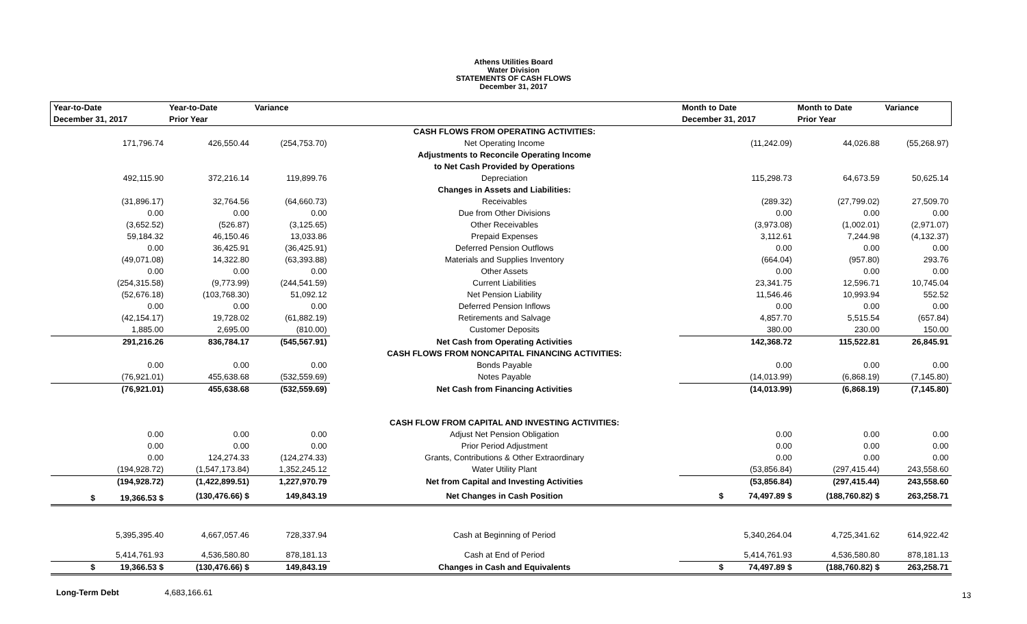Athens Utilities Board
Water Division
STATEMENTS OF CASH FLOWS
December 31, 2017
| Year-to-Date | Year-to-Date | Variance | | Month to Date | Month to Date | Variance |
| --- | --- | --- | --- | --- | --- | --- |
| December 31, 2017 | Prior Year | | | December 31, 2017 | Prior Year | |
| | | | CASH FLOWS FROM OPERATING ACTIVITIES: | | | |
| 171,796.74 | 426,550.44 | (254,753.70) | Net Operating Income | (11,242.09) | 44,026.88 | (55,268.97) |
| | | | Adjustments to Reconcile Operating Income | | | |
| | | | to Net Cash Provided by Operations | | | |
| 492,115.90 | 372,216.14 | 119,899.76 | Depreciation | 115,298.73 | 64,673.59 | 50,625.14 |
| | | | Changes in Assets and Liabilities: | | | |
| (31,896.17) | 32,764.56 | (64,660.73) | Receivables | (289.32) | (27,799.02) | 27,509.70 |
| 0.00 | 0.00 | 0.00 | Due from Other Divisions | 0.00 | 0.00 | 0.00 |
| (3,652.52) | (526.87) | (3,125.65) | Other Receivables | (3,973.08) | (1,002.01) | (2,971.07) |
| 59,184.32 | 46,150.46 | 13,033.86 | Prepaid Expenses | 3,112.61 | 7,244.98 | (4,132.37) |
| 0.00 | 36,425.91 | (36,425.91) | Deferred Pension Outflows | 0.00 | 0.00 | 0.00 |
| (49,071.08) | 14,322.80 | (63,393.88) | Materials and Supplies Inventory | (664.04) | (957.80) | 293.76 |
| 0.00 | 0.00 | 0.00 | Other Assets | 0.00 | 0.00 | 0.00 |
| (254,315.58) | (9,773.99) | (244,541.59) | Current Liabilities | 23,341.75 | 12,596.71 | 10,745.04 |
| (52,676.18) | (103,768.30) | 51,092.12 | Net Pension Liability | 11,546.46 | 10,993.94 | 552.52 |
| 0.00 | 0.00 | 0.00 | Deferred Pension Inflows | 0.00 | 0.00 | 0.00 |
| (42,154.17) | 19,728.02 | (61,882.19) | Retirements and Salvage | 4,857.70 | 5,515.54 | (657.84) |
| 1,885.00 | 2,695.00 | (810.00) | Customer Deposits | 380.00 | 230.00 | 150.00 |
| 291,216.26 | 836,784.17 | (545,567.91) | Net Cash from Operating Activities | 142,368.72 | 115,522.81 | 26,845.91 |
| | | | CASH FLOWS FROM NONCAPITAL FINANCING ACTIVITIES: | | | |
| 0.00 | 0.00 | 0.00 | Bonds Payable | 0.00 | 0.00 | 0.00 |
| (76,921.01) | 455,638.68 | (532,559.69) | Notes Payable | (14,013.99) | (6,868.19) | (7,145.80) |
| (76,921.01) | 455,638.68 | (532,559.69) | Net Cash from Financing Activities | (14,013.99) | (6,868.19) | (7,145.80) |
| | | | CASH FLOW FROM CAPITAL AND INVESTING ACTIVITIES: | | | |
| 0.00 | 0.00 | 0.00 | Adjust Net Pension Obligation | 0.00 | 0.00 | 0.00 |
| 0.00 | 0.00 | 0.00 | Prior Period Adjustment | 0.00 | 0.00 | 0.00 |
| 0.00 | 124,274.33 | (124,274.33) | Grants, Contributions & Other Extraordinary | 0.00 | 0.00 | 0.00 |
| (194,928.72) | (1,547,173.84) | 1,352,245.12 | Water Utility Plant | (53,856.84) | (297,415.44) | 243,558.60 |
| (194,928.72) | (1,422,899.51) | 1,227,970.79 | Net from Capital and Investing Activities | (53,856.84) | (297,415.44) | 243,558.60 |
| $ 19,366.53 $ | (130,476.66) $ | 149,843.19 | Net Changes in Cash Position | $ 74,497.89 $ | (188,760.82) $ | 263,258.71 |
| 5,395,395.40 | 4,667,057.46 | 728,337.94 | Cash at Beginning of Period | 5,340,264.04 | 4,725,341.62 | 614,922.42 |
| 5,414,761.93 | 4,536,580.80 | 878,181.13 | Cash at End of Period | 5,414,761.93 | 4,536,580.80 | 878,181.13 |
| $ 19,366.53 $ | (130,476.66) $ | 149,843.19 | Changes in Cash and Equivalents | $ 74,497.89 $ | (188,760.82) $ | 263,258.71 |
Long-Term Debt 4,683,166.61
13